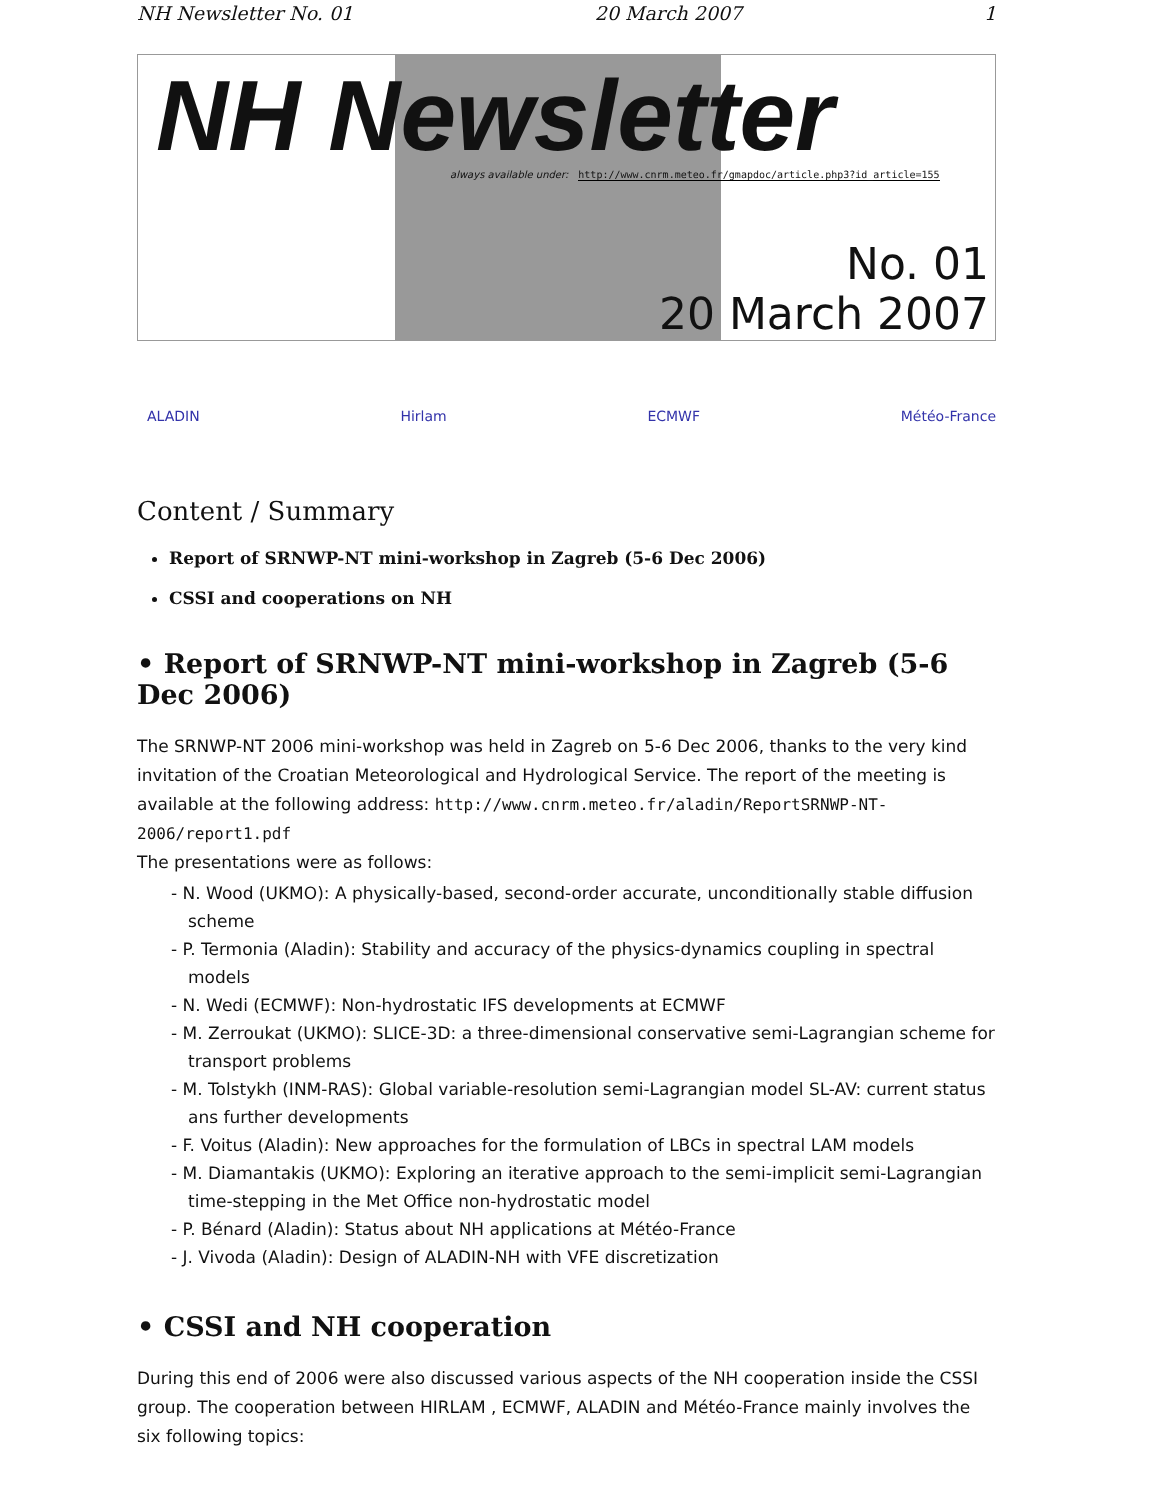NH Newsletter No. 01 20 March 2007 1
NH Newsletter
always available under: http://www.cnrm.meteo.fr/gmapdoc/article.php3?id_article=155
No. 01
20 March 2007
ALADIN Hirlam ECMWF Météo-France
Content / Summary
Report of SRNWP-NT mini-workshop in Zagreb (5-6 Dec 2006)
CSSI and cooperations on NH
• Report of SRNWP-NT mini-workshop in Zagreb (5-6 Dec 2006)
The SRNWP-NT 2006 mini-workshop was held in Zagreb on 5-6 Dec 2006, thanks to the very kind invitation of the Croatian Meteorological and Hydrological Service. The report of the meeting is available at the following address: http://www.cnrm.meteo.fr/aladin/ReportSRNWP-NT-2006/report1.pdf
The presentations were as follows:
- N. Wood (UKMO): A physically-based, second-order accurate, unconditionally stable diffusion scheme
- P. Termonia (Aladin): Stability and accuracy of the physics-dynamics coupling in spectral models
- N. Wedi (ECMWF): Non-hydrostatic IFS developments at ECMWF
- M. Zerroukat (UKMO): SLICE-3D: a three-dimensional conservative semi-Lagrangian scheme for transport problems
- M. Tolstykh (INM-RAS): Global variable-resolution semi-Lagrangian model SL-AV: current status ans further developments
- F. Voitus (Aladin): New approaches for the formulation of LBCs in spectral LAM models
- M. Diamantakis (UKMO): Exploring an iterative approach to the semi-implicit semi-Lagrangian time-stepping in the Met Office non-hydrostatic model
- P. Bénard (Aladin): Status about NH applications at Météo-France
- J. Vivoda (Aladin): Design of ALADIN-NH with VFE discretization
• CSSI and NH cooperation
During this end of 2006 were also discussed various aspects of the NH cooperation inside the CSSI group. The cooperation between HIRLAM , ECMWF, ALADIN and Météo-France mainly involves the six following topics: